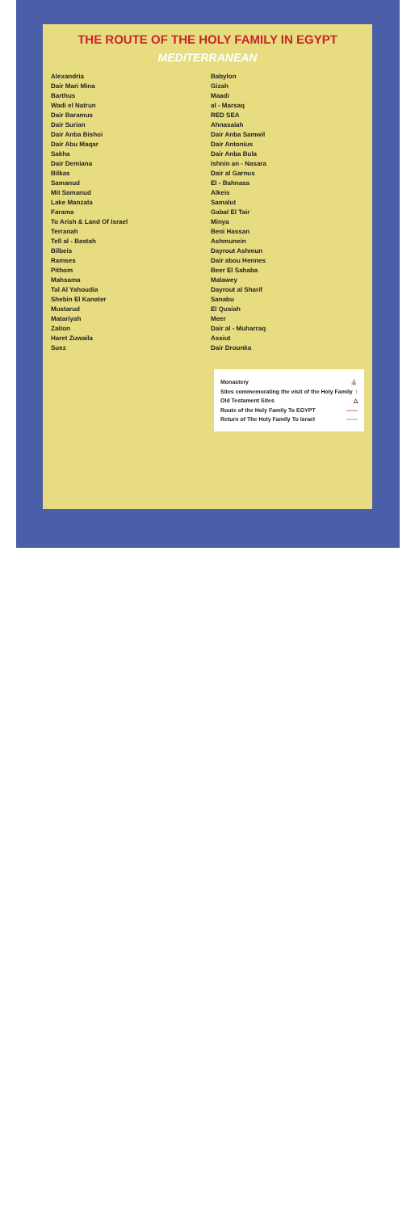THE ROUTE OF THE HOLY FAMILY IN EGYPT
MEDITERRANEAN
Alexandria
Dair Mari Mina
Barthus
Wadi el Natrun
Dair Baramus
Dair Surian
Dair Anba Bishoi
Dair Abu Maqar
Sakha
Dair Demiana
Bilkas
Samanud
Mit Samanud
Lake Manzala
Farama
To Arish & Land Of Israel
Terranah
Tell al - Bastah
Bilbeis
Ramses
Pithom
Mahsama
Tal Al Yahoudia
Shebin El Kanater
Mustarud
Matariyah
Zaiton
Haret Zuwaila
Suez
Babylon
Gizah
Maadi
al - Marsaq
RED SEA
Ahnasaiah
Dair Anba Samwil
Dair Antonius
Dair Anba Bula
Ishnin an - Nasara
Dair al Garnus
El - Bahnasa
Alkeis
Samalut
Gabal El Tair
Minya
Beni Hassan
Ashmunein
Dayrout Ashmun
Dair abou Hennes
Beer El Sahaba
Malawey
Dayrout al Sharif
Sanabu
El Qusiah
Meer
Dair al - Muharraq
Assiut
Dair Drounka
Monastery ⛪
Sites commemorating the visit of the Holy Family ↑
Old Testament Sites △
Route of the Holy Family To EGYPT ——
Return of The Holy Family To Israel ——